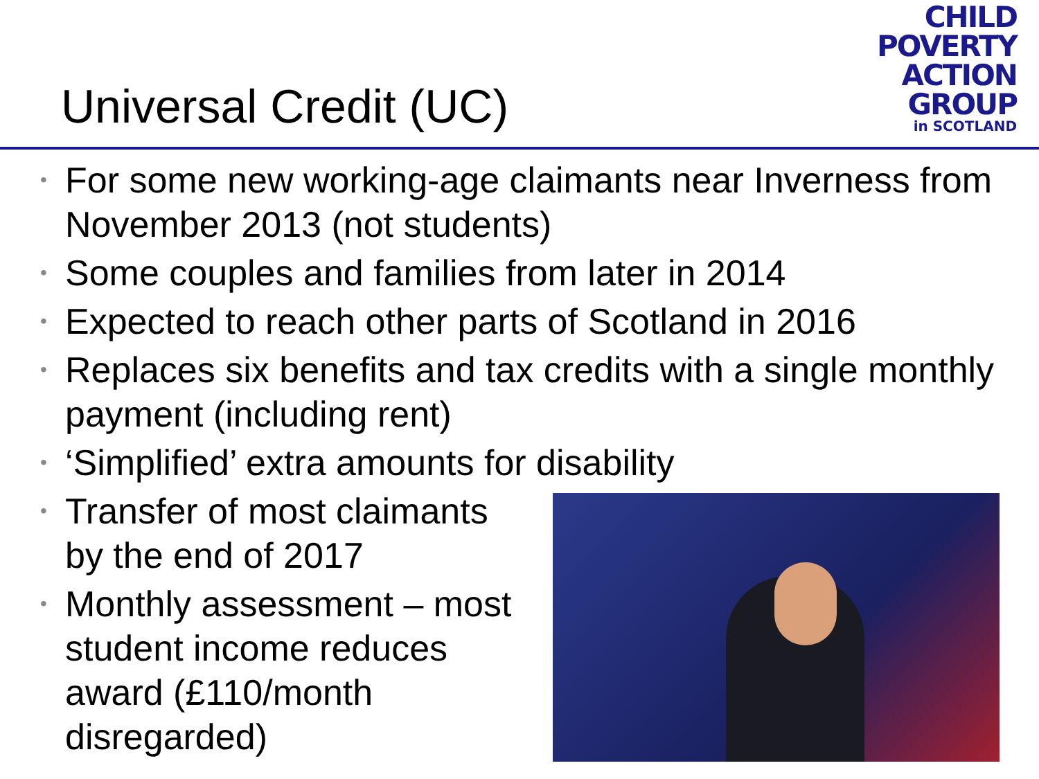Universal Credit (UC)
CHILD
POVERTY
ACTION
GROUP
in SCOTLAND
• For some new working-age claimants near Inverness from November 2013 (not students)
• Some couples and families from later in 2014
• Expected to reach other parts of Scotland in 2016
• Replaces six benefits and tax credits with a single monthly payment (including rent)
• ‘Simplified’ extra amounts for disability
• Transfer of most claimants by the end of 2017
• Monthly assessment – most student income reduces award (£110/month disregarded)